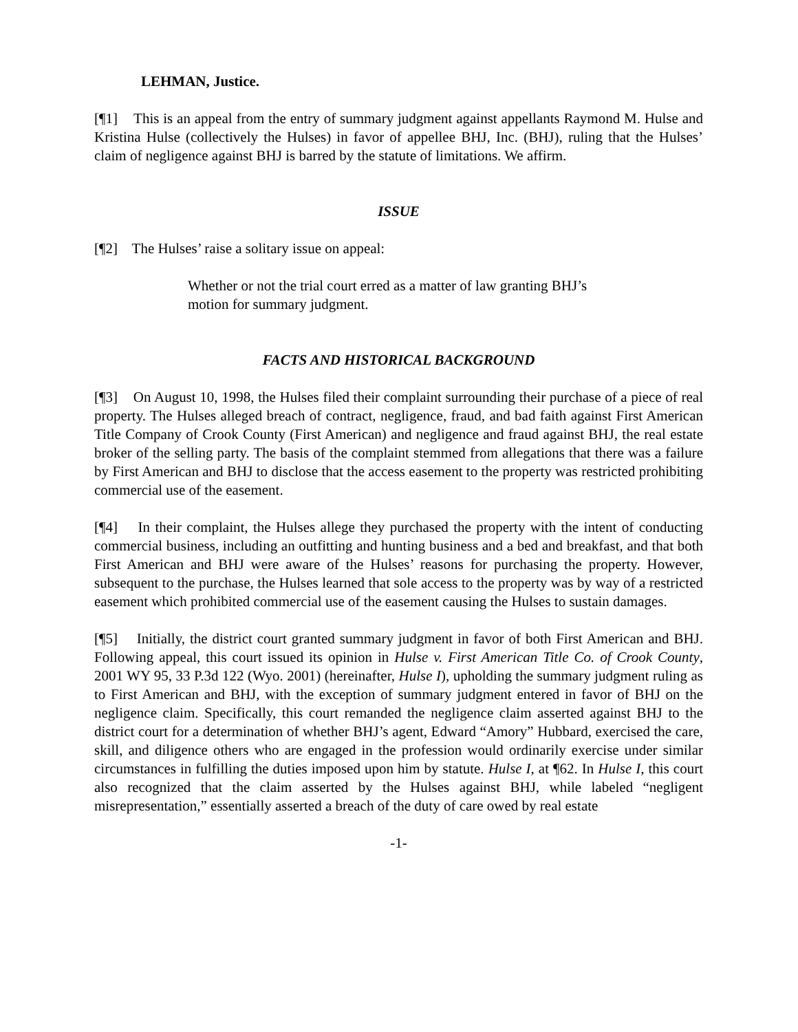LEHMAN, Justice.
[¶1] This is an appeal from the entry of summary judgment against appellants Raymond M. Hulse and Kristina Hulse (collectively the Hulses) in favor of appellee BHJ, Inc. (BHJ), ruling that the Hulses’ claim of negligence against BHJ is barred by the statute of limitations. We affirm.
ISSUE
[¶2] The Hulses’ raise a solitary issue on appeal:
Whether or not the trial court erred as a matter of law granting BHJ’s motion for summary judgment.
FACTS AND HISTORICAL BACKGROUND
[¶3] On August 10, 1998, the Hulses filed their complaint surrounding their purchase of a piece of real property. The Hulses alleged breach of contract, negligence, fraud, and bad faith against First American Title Company of Crook County (First American) and negligence and fraud against BHJ, the real estate broker of the selling party. The basis of the complaint stemmed from allegations that there was a failure by First American and BHJ to disclose that the access easement to the property was restricted prohibiting commercial use of the easement.
[¶4] In their complaint, the Hulses allege they purchased the property with the intent of conducting commercial business, including an outfitting and hunting business and a bed and breakfast, and that both First American and BHJ were aware of the Hulses’ reasons for purchasing the property. However, subsequent to the purchase, the Hulses learned that sole access to the property was by way of a restricted easement which prohibited commercial use of the easement causing the Hulses to sustain damages.
[¶5] Initially, the district court granted summary judgment in favor of both First American and BHJ. Following appeal, this court issued its opinion in Hulse v. First American Title Co. of Crook County, 2001 WY 95, 33 P.3d 122 (Wyo. 2001) (hereinafter, Hulse I), upholding the summary judgment ruling as to First American and BHJ, with the exception of summary judgment entered in favor of BHJ on the negligence claim. Specifically, this court remanded the negligence claim asserted against BHJ to the district court for a determination of whether BHJ’s agent, Edward “Amory” Hubbard, exercised the care, skill, and diligence others who are engaged in the profession would ordinarily exercise under similar circumstances in fulfilling the duties imposed upon him by statute. Hulse I, at ¶62. In Hulse I, this court also recognized that the claim asserted by the Hulses against BHJ, while labeled “negligent misrepresentation,” essentially asserted a breach of the duty of care owed by real estate
-1-